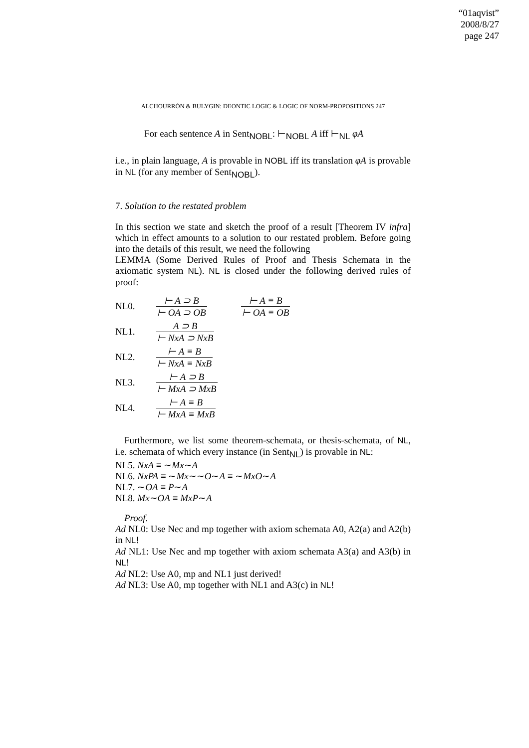“01aqvist”
2008/8/27
page 247
ALCHOURRÓN & BULYGIN: DEONTIC LOGIC & LOGIC OF NORM-PROPOSITIONS 247
For each sentence A in Sent<sub>NOBL</sub>: ⊢<sub>NOBL</sub> A iff ⊢<sub>NL</sub> φA
i.e., in plain language, A is provable in NOBL iff its translation φA is provable in NL (for any member of Sent<sub>NOBL</sub>).
7. Solution to the restated problem
In this section we state and sketch the proof of a result [Theorem IV infra] which in effect amounts to a solution to our restated problem. Before going into the details of this result, we need the following
LEMMA (Some Derived Rules of Proof and Thesis Schemata in the axiomatic system NL). NL is closed under the following derived rules of proof:
| NL0. | ⊢ A ⊃ B ⊢ OA ⊃ OB | ⊢ A ≡ B ⊢ OA ≡ OB |
| NL1. | A ⊃ B ⊢ NxA ⊃ NxB | |
| NL2. | ⊢ A ≡ B ⊢ NxA ≡ NxB | |
| NL3. | ⊢ A ⊃ B ⊢ MxA ⊃ MxB | |
| NL4. | ⊢ A ≡ B ⊢ MxA ≡ MxB | |
Furthermore, we list some theorem-schemata, or thesis-schemata, of NL, i.e. schemata of which every instance (in Sent<sub>NL</sub>) is provable in NL:
NL5. NxA ≡ ∼Mx∼A
NL6. NxPA ≡ ∼Mx∼∼O∼A ≡ ∼MxO∼A
NL7. ∼OA ≡ P∼A
NL8. Mx∼OA ≡ MxP∼A
Proof.
Ad NL0: Use Nec and mp together with axiom schemata A0, A2(a) and A2(b) in NL!
Ad NL1: Use Nec and mp together with axiom schemata A3(a) and A3(b) in NL!
Ad NL2: Use A0, mp and NL1 just derived!
Ad NL3: Use A0, mp together with NL1 and A3(c) in NL!